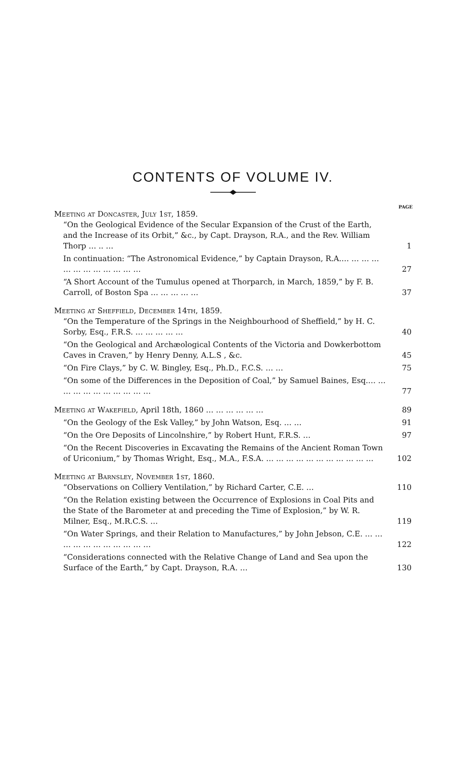CONTENTS OF VOLUME IV.
PAGE
Meeting at Doncaster, July 1st, 1859.
“On the Geological Evidence of the Secular Expansion of the Crust of the Earth, and the Increase of its Orbit,” &c., by Capt. Drayson, R.A., and the Rev. William Thorp … .. …
1
In continuation: “The Astronomical Evidence,” by Captain Drayson, R.A.… … … … … … … … … … … …
27
“A Short Account of the Tumulus opened at Thorparch, in March, 1859,” by F. B. Carroll, of Boston Spa … … … … …
37
Meeting at Sheffield, December 14th, 1859.
“On the Temperature of the Springs in the Neighbourhood of Sheffield,” by H. C. Sorby, Esq., F.R.S. … … … … …
40
“On the Geological and Archæological Contents of the Victoria and Dowkerbottom Caves in Craven,” by Henry Denny, A.L.S , &c.
45
“On Fire Clays,” by C. W. Bingley, Esq., Ph.D., F.C.S. … …
75
“On some of the Differences in the Deposition of Coal,” by Samuel Baines, Esq.… … … … … … … … … … …
77
Meeting at Wakefield, April 18th, 1860 … … … … … …
89
“On the Geology of the Esk Valley,” by John Watson, Esq. … …
91
“On the Ore Deposits of Lincolnshire,” by Robert Hunt, F.R.S. …
97
“On the Recent Discoveries in Excavating the Remains of the Ancient Roman Town of Uriconium,” by Thomas Wright, Esq., M.A., F.S.A. … … … … … … … … … … …
102
Meeting at Barnsley, November 1st, 1860.
“Observations on Colliery Ventilation,” by Richard Carter, C.E. …
110
“On the Relation existing between the Occurrence of Explosions in Coal Pits and the State of the Barometer at and preceding the Time of Explosion,” by W. R. Milner, Esq., M.R.C.S. …
119
“On Water Springs, and their Relation to Manufactures,” by John Jebson, C.E. … … … … … … … … … … …
122
“Considerations connected with the Relative Change of Land and Sea upon the Surface of the Earth,” by Capt. Drayson, R.A. …
130